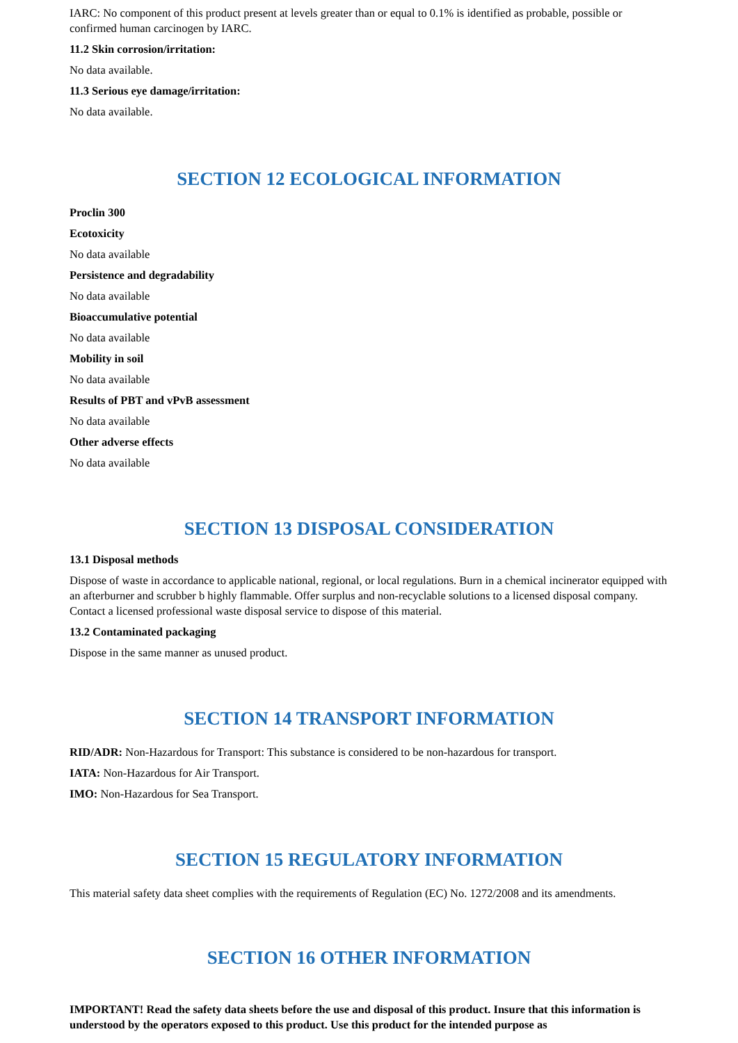IARC: No component of this product present at levels greater than or equal to 0.1% is identified as probable, possible or confirmed human carcinogen by IARC.
11.2 Skin corrosion/irritation:
No data available.
11.3 Serious eye damage/irritation:
No data available.
SECTION 12 ECOLOGICAL INFORMATION
Proclin 300
Ecotoxicity
No data available
Persistence and degradability
No data available
Bioaccumulative potential
No data available
Mobility in soil
No data available
Results of PBT and vPvB assessment
No data available
Other adverse effects
No data available
SECTION 13 DISPOSAL CONSIDERATION
13.1 Disposal methods
Dispose of waste in accordance to applicable national, regional, or local regulations. Burn in a chemical incinerator equipped with an afterburner and scrubber b highly flammable. Offer surplus and non-recyclable solutions to a licensed disposal company. Contact a licensed professional waste disposal service to dispose of this material.
13.2 Contaminated packaging
Dispose in the same manner as unused product.
SECTION 14 TRANSPORT INFORMATION
RID/ADR: Non-Hazardous for Transport: This substance is considered to be non-hazardous for transport.
IATA: Non-Hazardous for Air Transport.
IMO: Non-Hazardous for Sea Transport.
SECTION 15 REGULATORY INFORMATION
This material safety data sheet complies with the requirements of Regulation (EC) No. 1272/2008 and its amendments.
SECTION 16 OTHER INFORMATION
IMPORTANT! Read the safety data sheets before the use and disposal of this product. Insure that this information is understood by the operators exposed to this product. Use this product for the intended purpose as